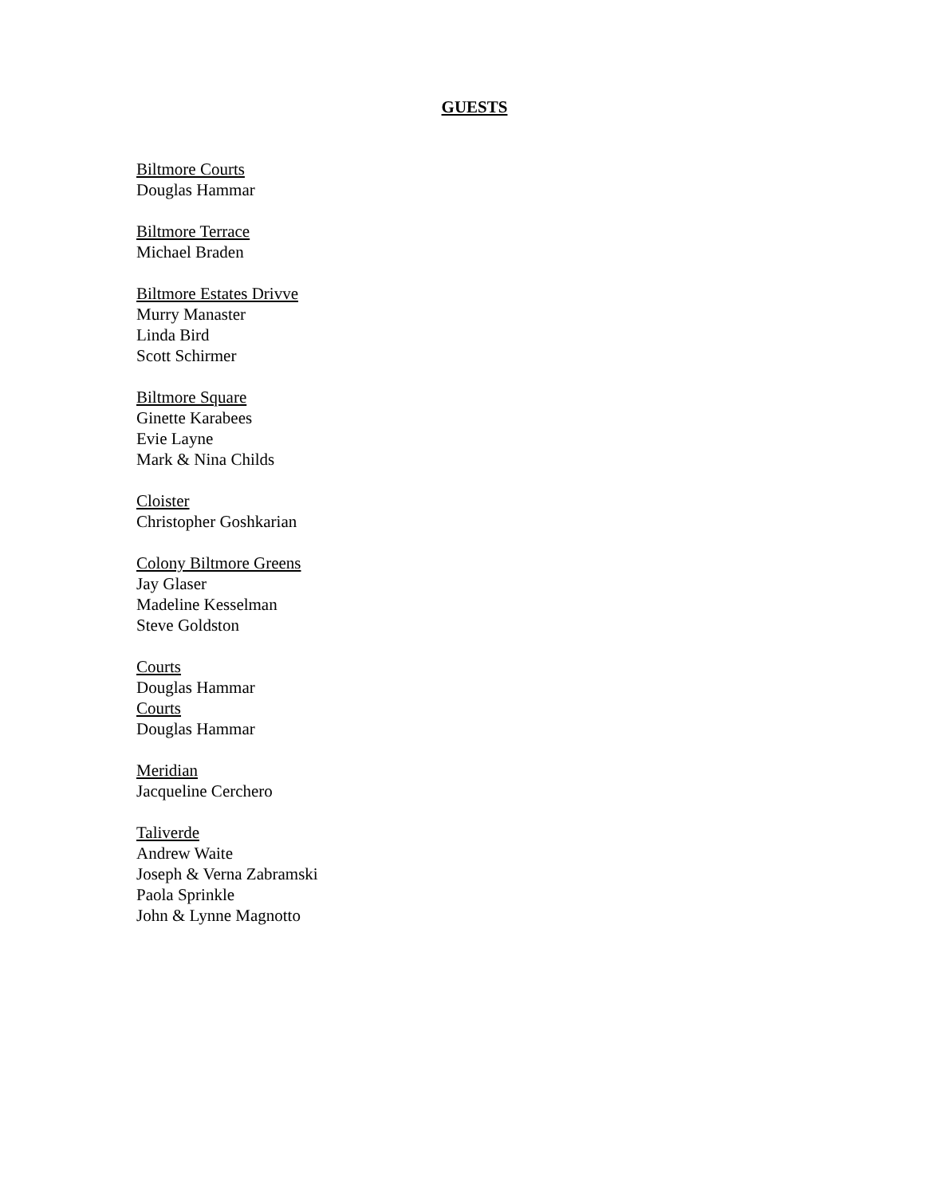GUESTS
Biltmore Courts
Douglas Hammar
Biltmore Terrace
Michael Braden
Biltmore Estates Drivve
Murry Manaster
Linda Bird
Scott Schirmer
Biltmore Square
Ginette Karabees
Evie Layne
Mark & Nina Childs
Cloister
Christopher Goshkarian
Colony Biltmore Greens
Jay Glaser
Madeline Kesselman
Steve Goldston
Courts
Douglas Hammar
Courts
Douglas Hammar
Meridian
Jacqueline Cerchero
Taliverde
Andrew Waite
Joseph & Verna Zabramski
Paola Sprinkle
John & Lynne Magnotto